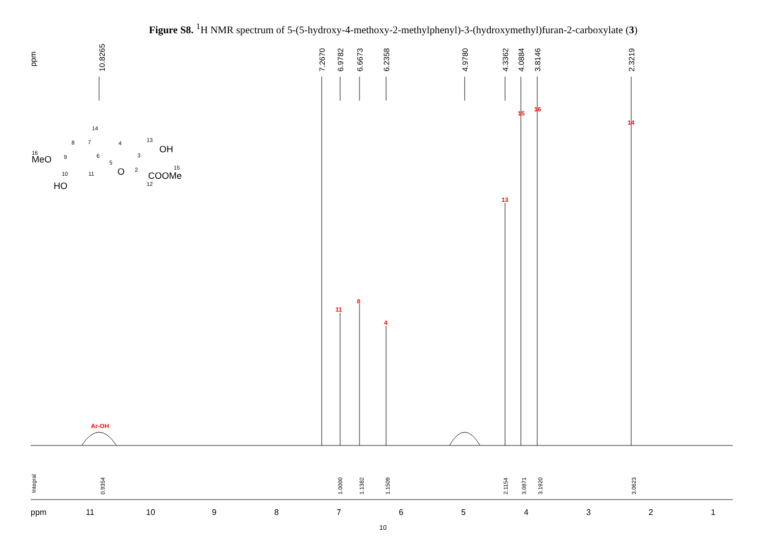Figure S8. <sup>1</sup>H NMR spectrum of 5-(5-hydroxy-4-methoxy-2-methylphenyl)-3-(hydroxymethyl)furan-2-carboxylate (3)
ppm
10.8265
7.2670
6.9782
6.6673
6.2358
4.9780
4.3362
4.0884
3.8146
2.3219
Ar-OH
11
8
4
13
15
16
14
Integral
0.9354
1.0000
1.1382
1.1509
2.1154
3.0871
3.1920
3.0623
ppm
11
10
9
8
7
6
5
4
3
2
1
16
8
7
14
4
13
9
6
5
3
2
10
11
15
12
MeO
OH
O
COOMe
HO
10